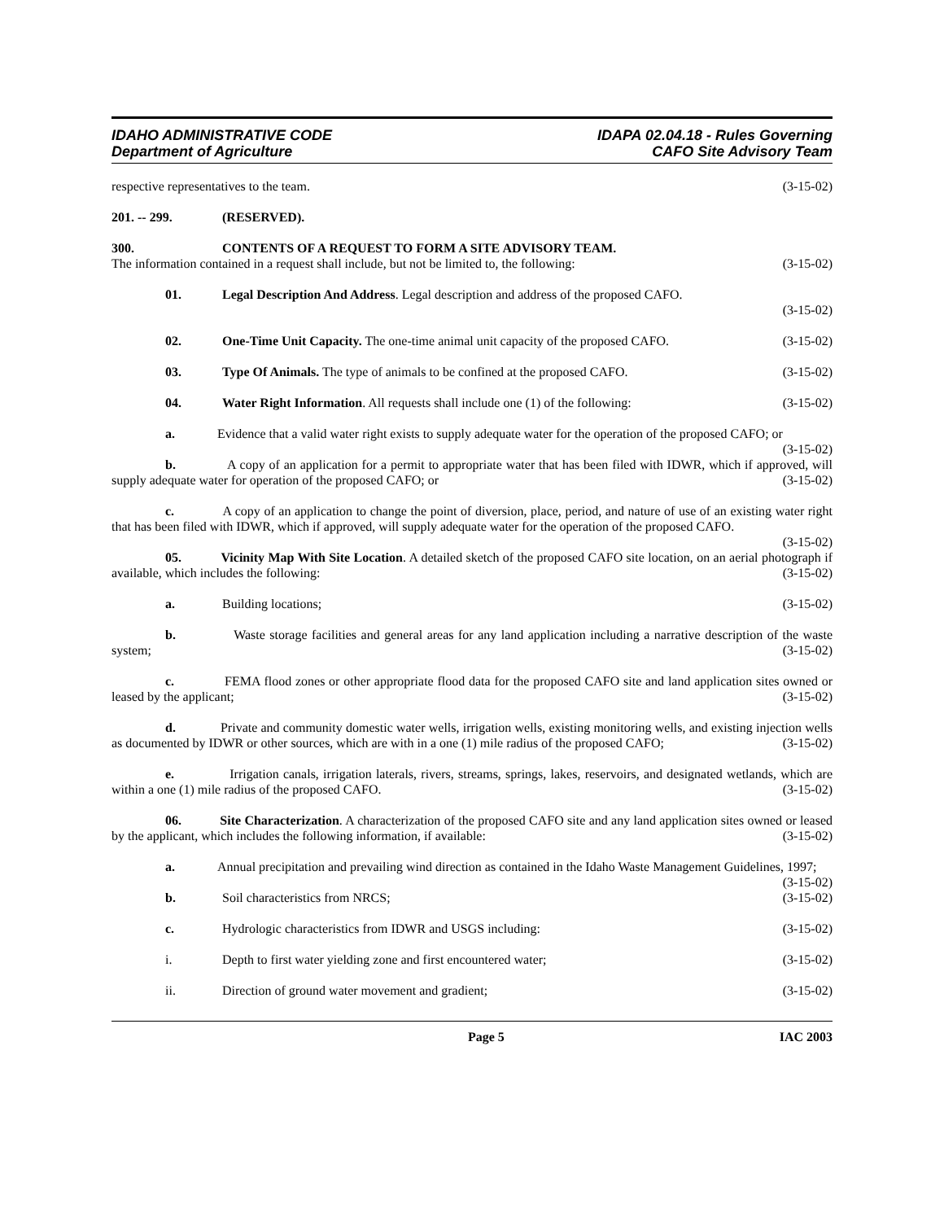IDAHO ADMINISTRATIVE CODE
Department of Agriculture
IDAPA 02.04.18 - Rules Governing
CAFO Site Advisory Team
respective representatives to the team. (3-15-02)
201. -- 299. (RESERVED).
300. CONTENTS OF A REQUEST TO FORM A SITE ADVISORY TEAM.
The information contained in a request shall include, but not be limited to, the following: (3-15-02)
01. Legal Description And Address. Legal description and address of the proposed CAFO.
(3-15-02)
02. One-Time Unit Capacity. The one-time animal unit capacity of the proposed CAFO. (3-15-02)
03. Type Of Animals. The type of animals to be confined at the proposed CAFO. (3-15-02)
04. Water Right Information. All requests shall include one (1) of the following: (3-15-02)
a. Evidence that a valid water right exists to supply adequate water for the operation of the proposed CAFO; or (3-15-02)
b. A copy of an application for a permit to appropriate water that has been filed with IDWR, which if approved, will supply adequate water for operation of the proposed CAFO; or (3-15-02)
c. A copy of an application to change the point of diversion, place, period, and nature of use of an existing water right that has been filed with IDWR, which if approved, will supply adequate water for the operation of the proposed CAFO. (3-15-02)
05. Vicinity Map With Site Location. A detailed sketch of the proposed CAFO site location, on an aerial photograph if available, which includes the following: (3-15-02)
a. Building locations; (3-15-02)
b. Waste storage facilities and general areas for any land application including a narrative description of the waste system; (3-15-02)
c. FEMA flood zones or other appropriate flood data for the proposed CAFO site and land application sites owned or leased by the applicant; (3-15-02)
d. Private and community domestic water wells, irrigation wells, existing monitoring wells, and existing injection wells as documented by IDWR or other sources, which are with in a one (1) mile radius of the proposed CAFO; (3-15-02)
e. Irrigation canals, irrigation laterals, rivers, streams, springs, lakes, reservoirs, and designated wetlands, which are within a one (1) mile radius of the proposed CAFO. (3-15-02)
06. Site Characterization. A characterization of the proposed CAFO site and any land application sites owned or leased by the applicant, which includes the following information, if available: (3-15-02)
a. Annual precipitation and prevailing wind direction as contained in the Idaho Waste Management Guidelines, 1997; (3-15-02)
b. Soil characteristics from NRCS; (3-15-02)
c. Hydrologic characteristics from IDWR and USGS including: (3-15-02)
i. Depth to first water yielding zone and first encountered water; (3-15-02)
ii. Direction of ground water movement and gradient; (3-15-02)
Page 5 IAC 2003